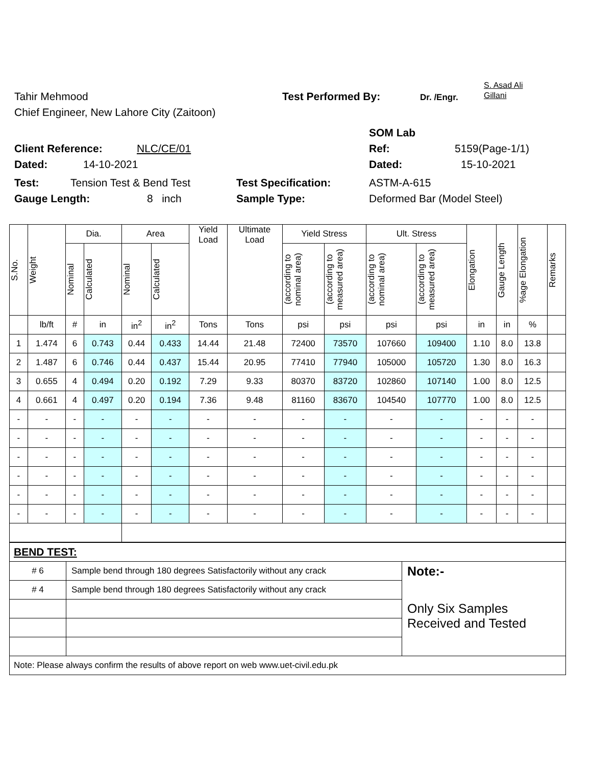Tahir Mehmood Test Performed By: Dr. /Engr. S. Asad Ali
Gillani
Chief Engineer, New Lahore City (Zaitoon)
SOM Lab
Client Reference: NLC/CE/01 Ref: 5159(Page-1/1)
Dated: 14-10-2021 Dated: 15-10-2021
Test: Tension Test & Bend Test Test Specification: ASTM-A-615
Gauge Length: 8 inch Sample Type: Deformed Bar (Model Steel)
| S.No. | Weight | Dia. | | Area | | Yield Load | Ultimate Load | Yield Stress | | Ult. Stress | | Elongation | Gauge Length | %age Elongation | Remarks |
| --- | --- | --- | --- | --- | --- | --- | --- | --- | --- | --- | --- | --- | --- | --- | --- |
| | | Nominal | Calculated | Nominal | Calculated | | | (according to nominal area) | (according to measured area) | (according to nominal area) | (according to measured area) | | | | |
| | lb/ft | # | in | in<sup>2</sup> | in<sup>2</sup> | Tons | Tons | psi | psi | psi | psi | in | in | % | |
| 1 | 1.474 | 6 | 0.743 | 0.44 | 0.433 | 14.44 | 21.48 | 72400 | 73570 | 107660 | 109400 | 1.10 | 8.0 | 13.8 | |
| 2 | 1.487 | 6 | 0.746 | 0.44 | 0.437 | 15.44 | 20.95 | 77410 | 77940 | 105000 | 105720 | 1.30 | 8.0 | 16.3 | |
| 3 | 0.655 | 4 | 0.494 | 0.20 | 0.192 | 7.29 | 9.33 | 80370 | 83720 | 102860 | 107140 | 1.00 | 8.0 | 12.5 | |
| 4 | 0.661 | 4 | 0.497 | 0.20 | 0.194 | 7.36 | 9.48 | 81160 | 83670 | 104540 | 107770 | 1.00 | 8.0 | 12.5 | |
| - | - | - | - | - | - | - | - | - | - | - | - | - | - | - | |
| - | - | - | - | - | - | - | - | - | - | - | - | - | - | - | |
| - | - | - | - | - | - | - | - | - | - | - | - | - | - | - | |
| - | - | - | - | - | - | - | - | - | - | - | - | - | - | - | |
| - | - | - | - | - | - | - | - | - | - | - | - | - | - | - | |
| - | - | - | - | - | - | - | - | - | - | - | - | - | - | - | |
| BEND TEST: | | |
| # 6 | Sample bend through 180 degrees Satisfactorily without any crack | Note:- Only Six Samples Received and Tested |
| # 4 | Sample bend through 180 degrees Satisfactorily without any crack | |
| Note: Please always confirm the results of above report on web www.uet-civil.edu.pk | | |